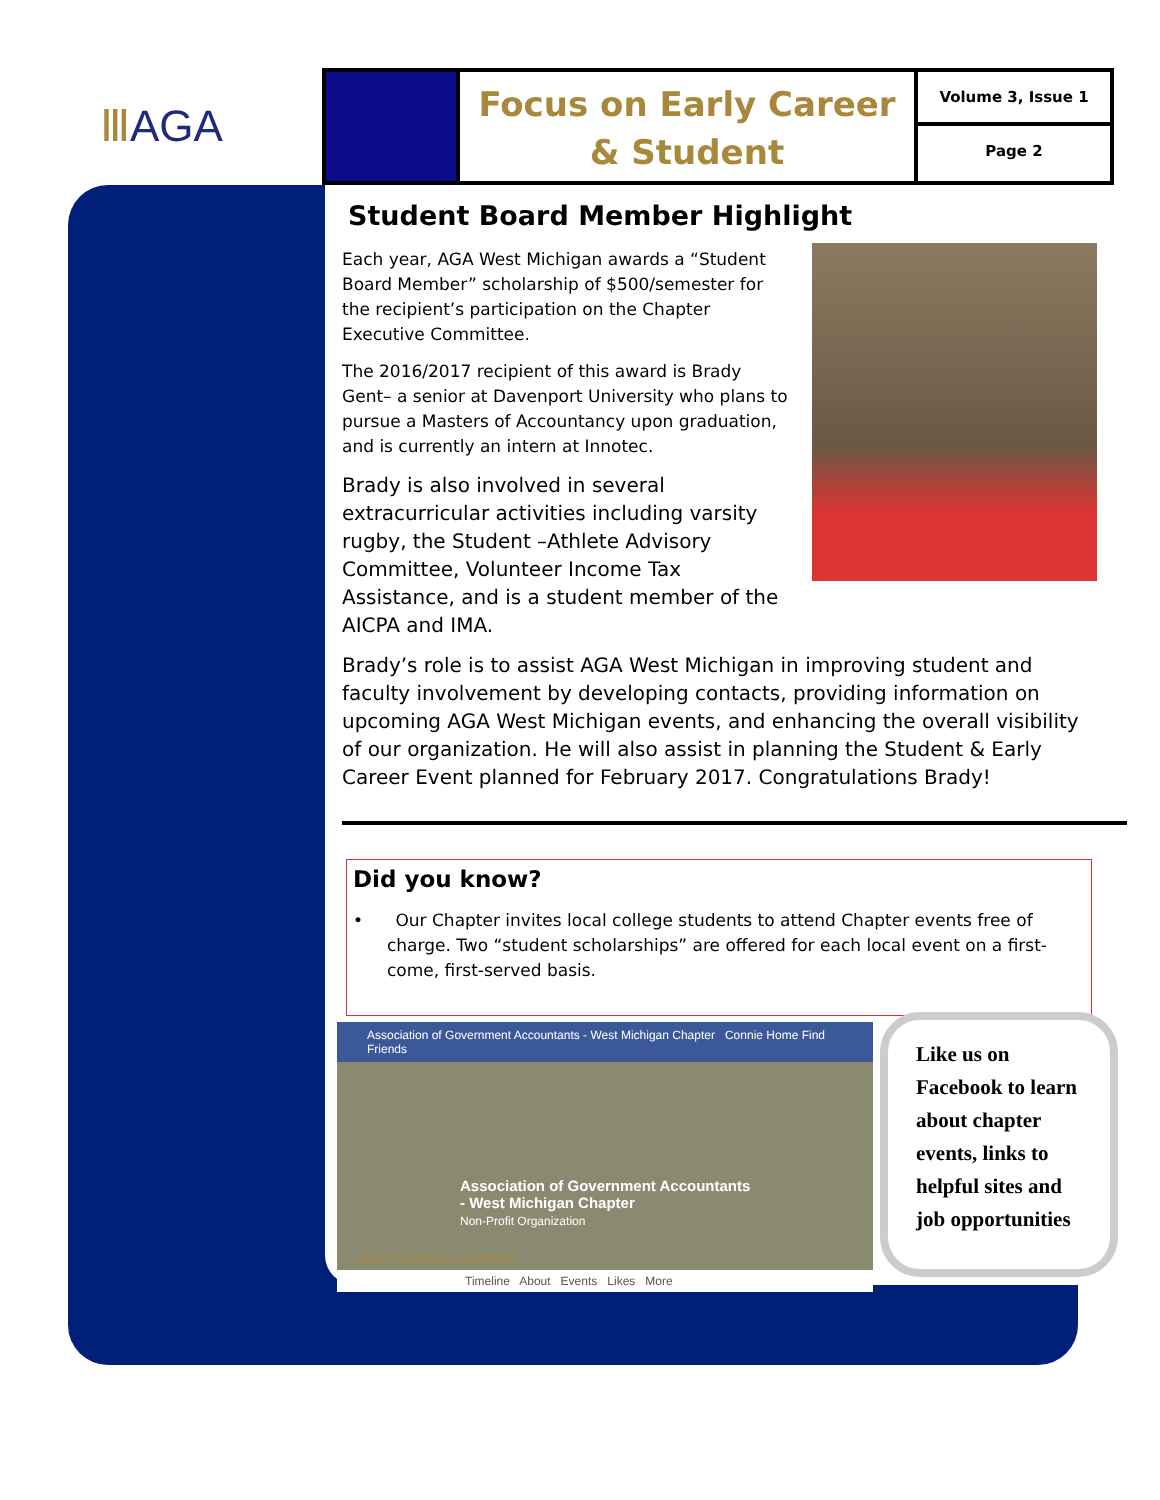ⅢAGA
Focus on Early Career
& Student
Volume 3, Issue 1
Page 2
Student Board Member Highlight
Each year, AGA West Michigan awards a “Student Board Member” scholarship of $500/semester for the recipient’s participation on the Chapter Executive Committee.
The 2016/2017 recipient of this award is Brady Gent– a senior at Davenport University who plans to pursue a Masters of Accountancy upon graduation, and is currently an intern at Innotec.
Brady is also involved in several extracurricular activities including varsity rugby, the Student –Athlete Advisory Committee, Volunteer Income Tax Assistance, and is a student member of the AICPA and IMA.
Brady’s role is to assist AGA West Michigan in improving student and faculty involvement by developing contacts, providing information on upcoming AGA West Michigan events, and enhancing the overall visibility of our organization. He will also assist in planning the Student & Early Career Event planned for February 2017. Congratulations Brady!
Did you know?
• Our Chapter invites local college students to attend Chapter events free of charge. Two “student scholarships” are offered for each local event on a first-come, first-served basis.
Association of Government Accountants - West Michigan Chapter Connie Home Find Friends
Association of Government Accountants
- West Michigan Chapter
Non-Profit Organization
WEST MICHIGAN CHAPTER
Timeline About Events Likes More
Like us on Facebook to learn about chapter events, links to helpful sites and job opportunities